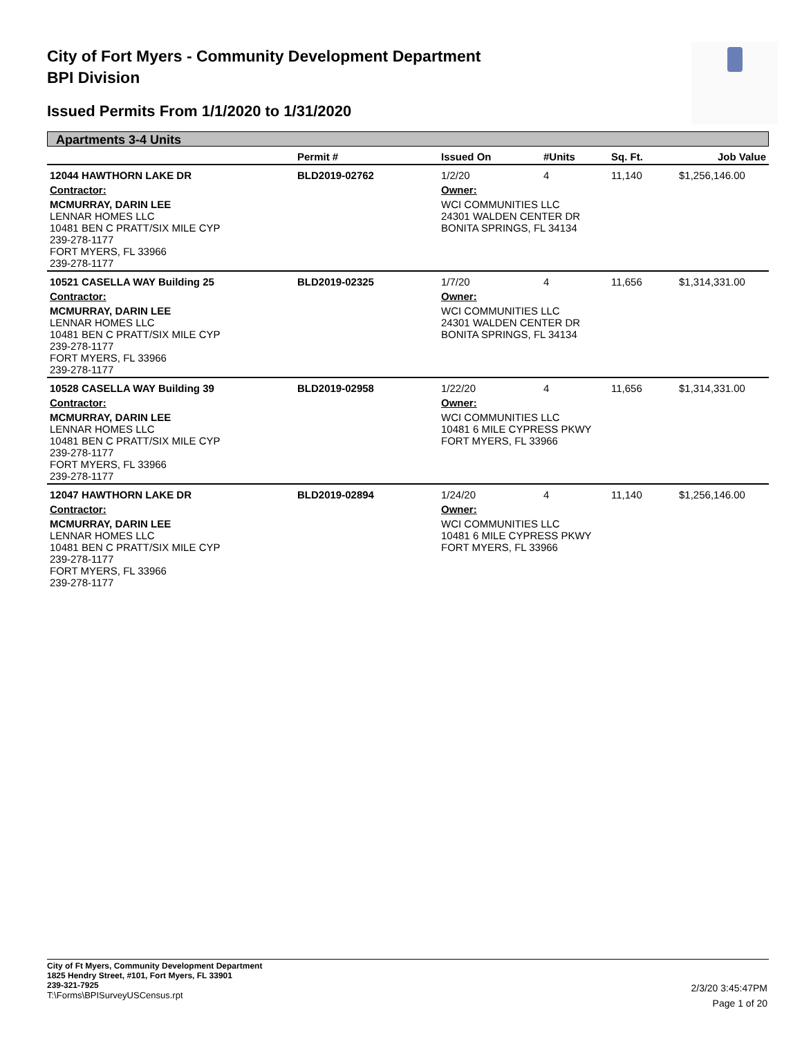City of Fort Myers - Community Development Department
BPI Division
Issued Permits From 1/1/2020 to 1/31/2020
Apartments 3-4 Units
| | Permit # | Issued On | #Units | Sq. Ft. | Job Value |
| --- | --- | --- | --- | --- | --- |
| 12044 HAWTHORN LAKE DR | BLD2019-02762 | 1/2/20 | 4 | 11,140 | $1,256,146.00 |
| Contractor: | | Owner: | | | |
| MCMURRAY, DARIN LEE LENNAR HOMES LLC 10481 BEN C PRATT/SIX MILE CYP 239-278-1177 FORT MYERS, FL 33966 239-278-1177 | | WCI COMMUNITIES LLC 24301 WALDEN CENTER DR BONITA SPRINGS, FL 34134 | | | |
| 10521 CASELLA WAY Building 25 | BLD2019-02325 | 1/7/20 | 4 | 11,656 | $1,314,331.00 |
| Contractor: | | Owner: | | | |
| MCMURRAY, DARIN LEE LENNAR HOMES LLC 10481 BEN C PRATT/SIX MILE CYP 239-278-1177 FORT MYERS, FL 33966 239-278-1177 | | WCI COMMUNITIES LLC 24301 WALDEN CENTER DR BONITA SPRINGS, FL 34134 | | | |
| 10528 CASELLA WAY Building 39 | BLD2019-02958 | 1/22/20 | 4 | 11,656 | $1,314,331.00 |
| Contractor: | | Owner: | | | |
| MCMURRAY, DARIN LEE LENNAR HOMES LLC 10481 BEN C PRATT/SIX MILE CYP 239-278-1177 FORT MYERS, FL 33966 239-278-1177 | | WCI COMMUNITIES LLC 10481 6 MILE CYPRESS PKWY FORT MYERS, FL 33966 | | | |
| 12047 HAWTHORN LAKE DR | BLD2019-02894 | 1/24/20 | 4 | 11,140 | $1,256,146.00 |
| Contractor: | | Owner: | | | |
| MCMURRAY, DARIN LEE LENNAR HOMES LLC 10481 BEN C PRATT/SIX MILE CYP 239-278-1177 FORT MYERS, FL 33966 239-278-1177 | | WCI COMMUNITIES LLC 10481 6 MILE CYPRESS PKWY FORT MYERS, FL 33966 | | | |
City of Ft Myers, Community Development Department
1825 Hendry Street, #101, Fort Myers, FL 33901
239-321-7925
T:\Forms\BPISurveyUSCensus.rpt
2/3/20 3:45:47PM
Page 1 of 20